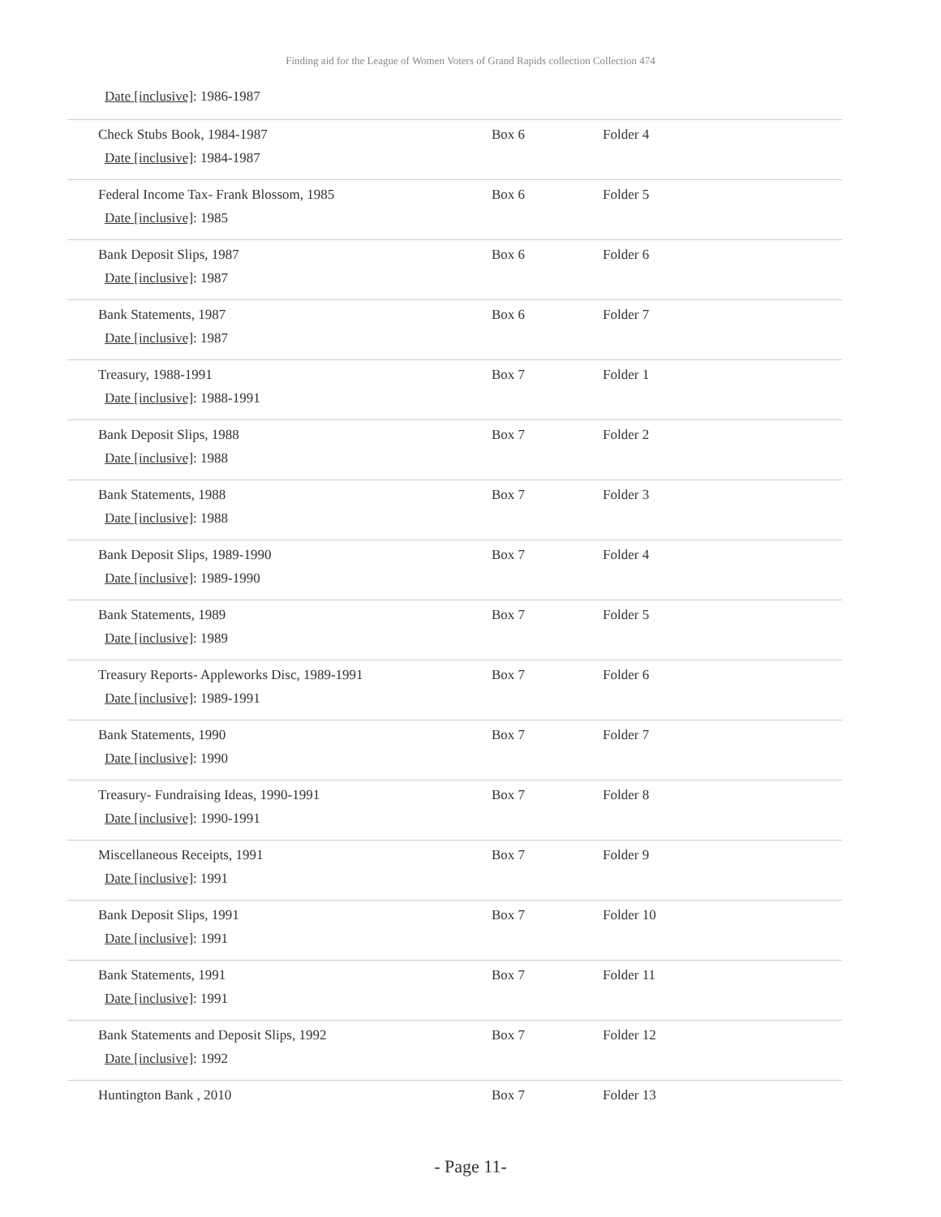Finding aid for the League of Women Voters of Grand Rapids collection Collection 474
Date [inclusive]: 1986-1987
| Check Stubs Book, 1984-1987 Date [inclusive] : 1984-1987 | Box 6 | Folder 4 |
| Federal Income Tax- Frank Blossom, 1985 Date [inclusive] : 1985 | Box 6 | Folder 5 |
| Bank Deposit Slips, 1987 Date [inclusive] : 1987 | Box 6 | Folder 6 |
| Bank Statements, 1987 Date [inclusive] : 1987 | Box 6 | Folder 7 |
| Treasury, 1988-1991 Date [inclusive] : 1988-1991 | Box 7 | Folder 1 |
| Bank Deposit Slips, 1988 Date [inclusive] : 1988 | Box 7 | Folder 2 |
| Bank Statements, 1988 Date [inclusive] : 1988 | Box 7 | Folder 3 |
| Bank Deposit Slips, 1989-1990 Date [inclusive] : 1989-1990 | Box 7 | Folder 4 |
| Bank Statements, 1989 Date [inclusive] : 1989 | Box 7 | Folder 5 |
| Treasury Reports- Appleworks Disc, 1989-1991 Date [inclusive] : 1989-1991 | Box 7 | Folder 6 |
| Bank Statements, 1990 Date [inclusive] : 1990 | Box 7 | Folder 7 |
| Treasury- Fundraising Ideas, 1990-1991 Date [inclusive] : 1990-1991 | Box 7 | Folder 8 |
| Miscellaneous Receipts, 1991 Date [inclusive] : 1991 | Box 7 | Folder 9 |
| Bank Deposit Slips, 1991 Date [inclusive] : 1991 | Box 7 | Folder 10 |
| Bank Statements, 1991 Date [inclusive] : 1991 | Box 7 | Folder 11 |
| Bank Statements and Deposit Slips, 1992 Date [inclusive] : 1992 | Box 7 | Folder 12 |
| Huntington Bank , 2010 | Box 7 | Folder 13 |
- Page 11-